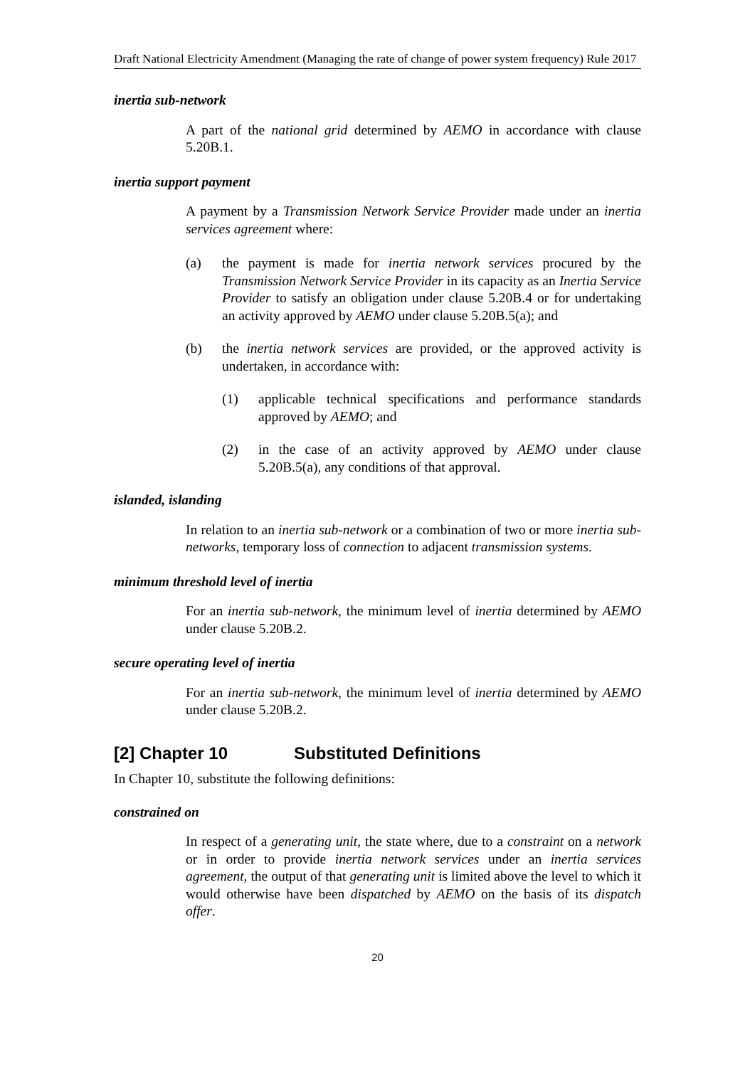Draft National Electricity Amendment (Managing the rate of change of power system frequency) Rule 2017
inertia sub-network
A part of the national grid determined by AEMO in accordance with clause 5.20B.1.
inertia support payment
A payment by a Transmission Network Service Provider made under an inertia services agreement where:
(a) the payment is made for inertia network services procured by the Transmission Network Service Provider in its capacity as an Inertia Service Provider to satisfy an obligation under clause 5.20B.4 or for undertaking an activity approved by AEMO under clause 5.20B.5(a); and
(b) the inertia network services are provided, or the approved activity is undertaken, in accordance with:
(1) applicable technical specifications and performance standards approved by AEMO; and
(2) in the case of an activity approved by AEMO under clause 5.20B.5(a), any conditions of that approval.
islanded, islanding
In relation to an inertia sub-network or a combination of two or more inertia sub-networks, temporary loss of connection to adjacent transmission systems.
minimum threshold level of inertia
For an inertia sub-network, the minimum level of inertia determined by AEMO under clause 5.20B.2.
secure operating level of inertia
For an inertia sub-network, the minimum level of inertia determined by AEMO under clause 5.20B.2.
[2] Chapter 10 Substituted Definitions
In Chapter 10, substitute the following definitions:
constrained on
In respect of a generating unit, the state where, due to a constraint on a network or in order to provide inertia network services under an inertia services agreement, the output of that generating unit is limited above the level to which it would otherwise have been dispatched by AEMO on the basis of its dispatch offer.
20